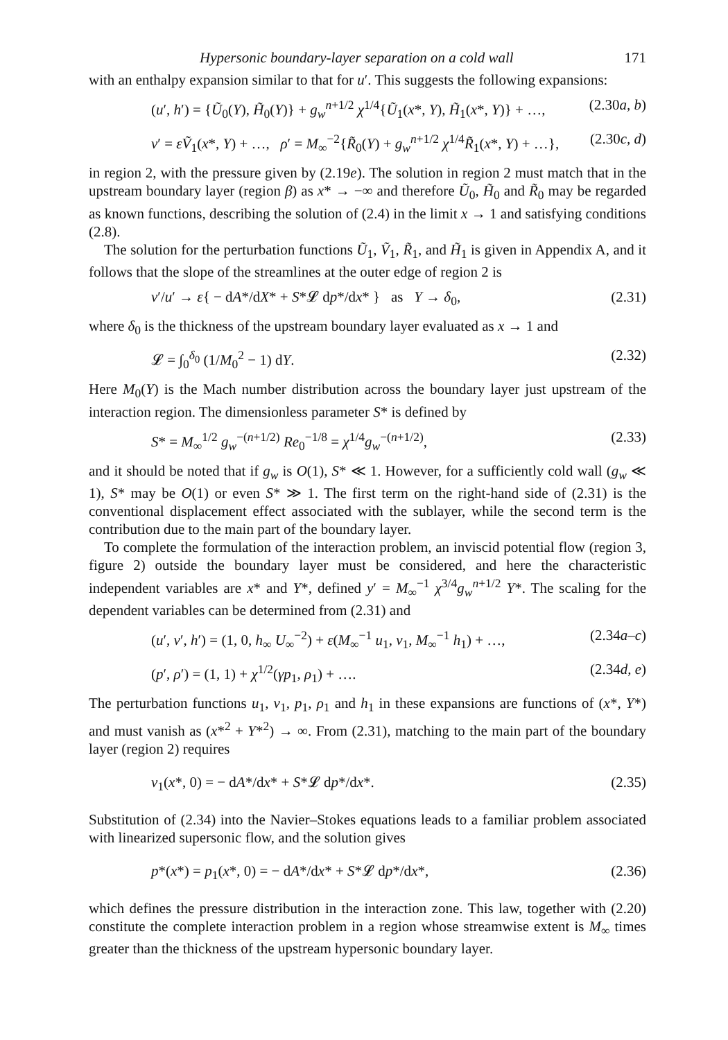Hypersonic boundary-layer separation on a cold wall 171
with an enthalpy expansion similar to that for u′. This suggests the following expansions:
(u′, h′) = {Ũ<sub>0</sub>(Y), H̃<sub>0</sub>(Y)} + g<sub>w</sub><sup>n+1/2</sup> χ<sup>1/4</sup>{Ũ<sub>1</sub>(x*, Y), H̃<sub>1</sub>(x*, Y)} + …, (2.30a, b)
v′ = εṼ<sub>1</sub>(x*, Y) + …, ρ′ = M<sub>∞</sub><sup>−2</sup>{R̃<sub>0</sub>(Y) + g<sub>w</sub><sup>n+1/2</sup> χ<sup>1/4</sup>R̃<sub>1</sub>(x*, Y) + …}, (2.30c, d)
in region 2, with the pressure given by (2.19e). The solution in region 2 must match that in the upstream boundary layer (region β) as x* → −∞ and therefore Ũ<sub>0</sub>, H̃<sub>0</sub> and R̃<sub>0</sub> may be regarded as known functions, describing the solution of (2.4) in the limit x → 1 and satisfying conditions (2.8).
The solution for the perturbation functions Ũ<sub>1</sub>, Ṽ<sub>1</sub>, R̃<sub>1</sub>, and H̃<sub>1</sub> is given in Appendix A, and it follows that the slope of the streamlines at the outer edge of region 2 is
v′/u′ → ε{ − dA*/dX* + S*𝓛 dp*/dx* } as Y → δ<sub>0</sub>, (2.31)
where δ<sub>0</sub> is the thickness of the upstream boundary layer evaluated as x → 1 and
𝓛 = ∫<sub>0</sub><sup>δ<sub>0</sub></sup> (1/M<sub>0</sub><sup>2</sup> − 1) dY. (2.32)
Here M<sub>0</sub>(Y) is the Mach number distribution across the boundary layer just upstream of the interaction region. The dimensionless parameter S* is defined by
S* = M<sub>∞</sub><sup>1/2</sup> g<sub>w</sub><sup>−(n+1/2)</sup> Re<sub>0</sub><sup>−1/8</sup> = χ<sup>1/4</sup>g<sub>w</sub><sup>−(n+1/2)</sup>, (2.33)
and it should be noted that if g<sub>w</sub> is O(1), S* ≪ 1. However, for a sufficiently cold wall (g<sub>w</sub> ≪ 1), S* may be O(1) or even S* ≫ 1. The first term on the right-hand side of (2.31) is the conventional displacement effect associated with the sublayer, while the second term is the contribution due to the main part of the boundary layer.
To complete the formulation of the interaction problem, an inviscid potential flow (region 3, figure 2) outside the boundary layer must be considered, and here the characteristic independent variables are x* and Y*, defined y′ = M<sub>∞</sub><sup>−1</sup> χ<sup>3/4</sup>g<sub>w</sub><sup>n+1/2</sup> Y*. The scaling for the dependent variables can be determined from (2.31) and
(u′, v′, h′) = (1, 0, h<sub>∞</sub> U<sub>∞</sub><sup>−2</sup>) + ε(M<sub>∞</sub><sup>−1</sup> u<sub>1</sub>, v<sub>1</sub>, M<sub>∞</sub><sup>−1</sup> h<sub>1</sub>) + …, (2.34a–c)
(p′, ρ′) = (1, 1) + χ<sup>1/2</sup>(γp<sub>1</sub>, ρ<sub>1</sub>) + …. (2.34d, e)
The perturbation functions u<sub>1</sub>, v<sub>1</sub>, p<sub>1</sub>, ρ<sub>1</sub> and h<sub>1</sub> in these expansions are functions of (x*, Y*) and must vanish as (x*<sup>2</sup> + Y*<sup>2</sup>) → ∞. From (2.31), matching to the main part of the boundary layer (region 2) requires
v<sub>1</sub>(x*, 0) = − dA*/dx* + S*𝓛 dp*/dx*. (2.35)
Substitution of (2.34) into the Navier–Stokes equations leads to a familiar problem associated with linearized supersonic flow, and the solution gives
p*(x*) = p<sub>1</sub>(x*, 0) = − dA*/dx* + S*𝓛 dp*/dx*, (2.36)
which defines the pressure distribution in the interaction zone. This law, together with (2.20) constitute the complete interaction problem in a region whose streamwise extent is M<sub>∞</sub> times greater than the thickness of the upstream hypersonic boundary layer.